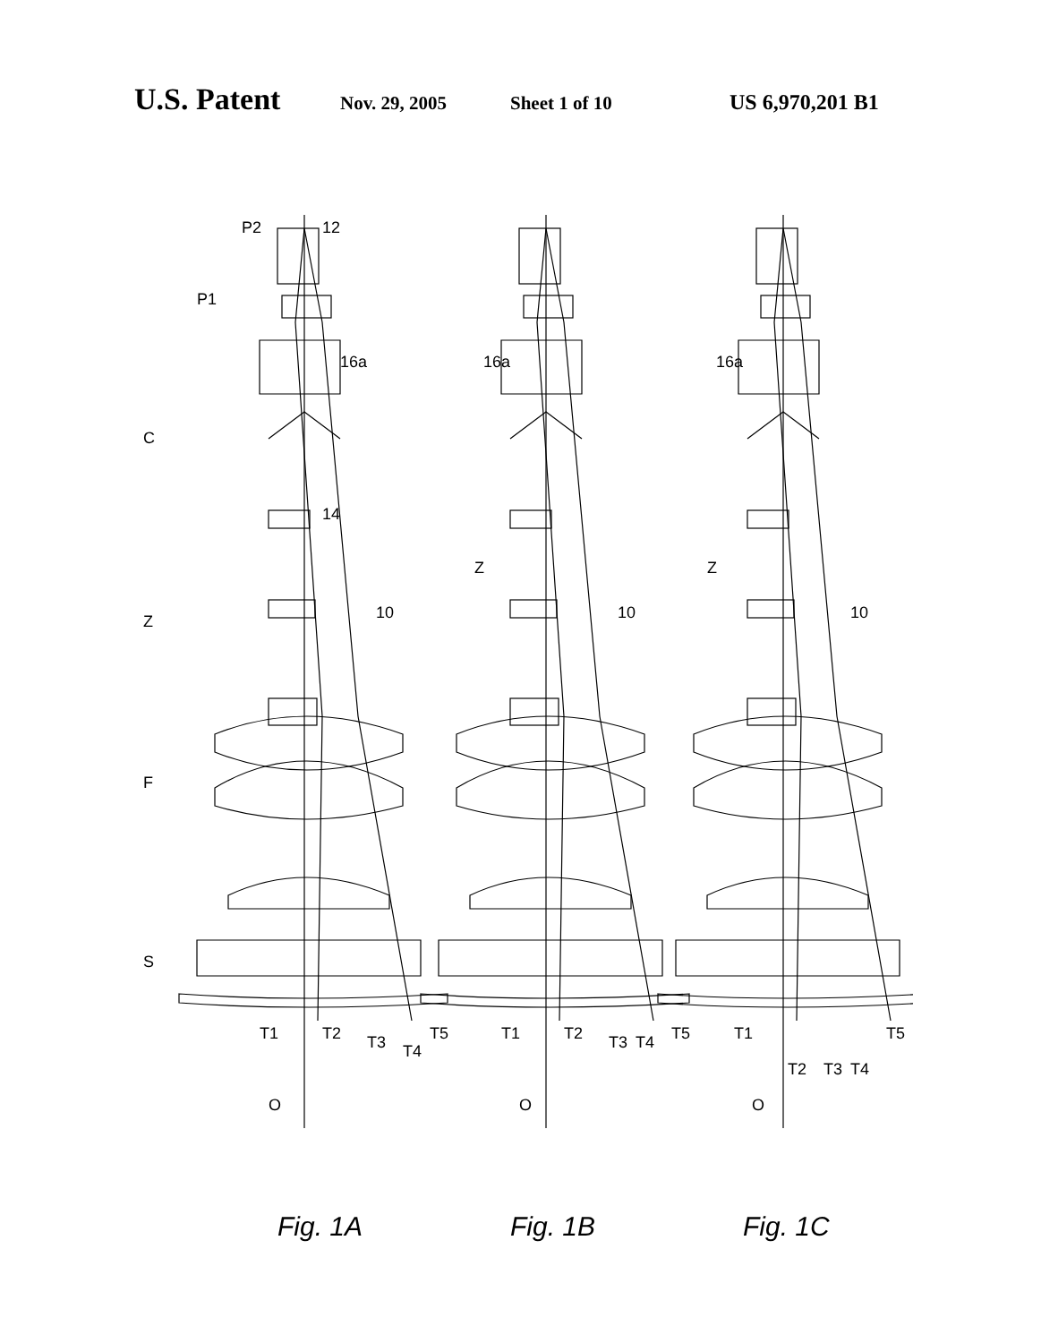U.S. Patent Nov. 29, 2005 Sheet 1 of 10 US 6,970,201 B1
P2
12
P1
16a
C
14
Z
10
F
S
T1
T2
T3
T4
T5
O
16a
Z
10
T1
T2
T3
T4
T5
O
16a
Z
10
T1
T2
T3
T4
T5
O
Fig. 1A
Fig. 1B
Fig. 1C